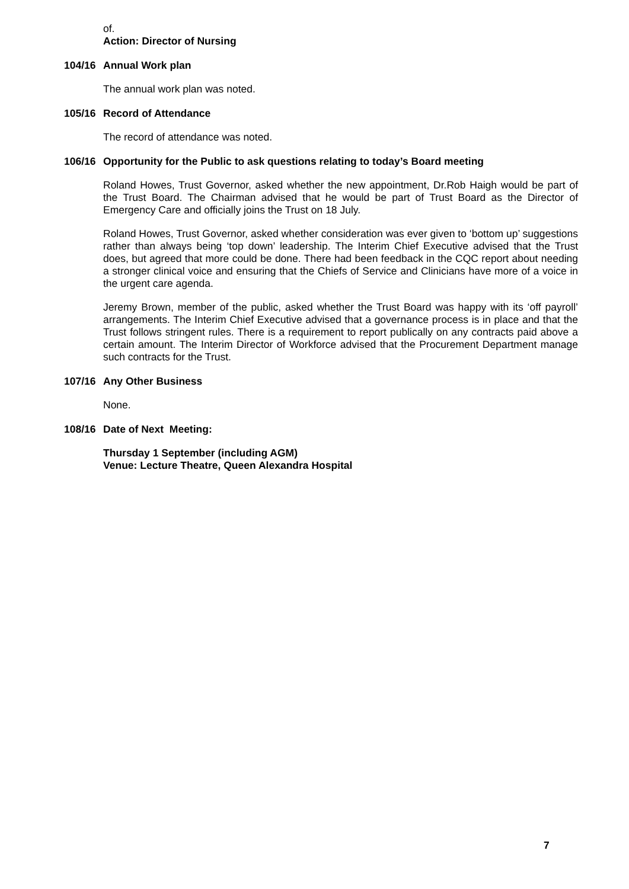of.
Action: Director of Nursing
104/16 Annual Work plan
The annual work plan was noted.
105/16 Record of Attendance
The record of attendance was noted.
106/16 Opportunity for the Public to ask questions relating to today’s Board meeting
Roland Howes, Trust Governor, asked whether the new appointment, Dr.Rob Haigh would be part of the Trust Board. The Chairman advised that he would be part of Trust Board as the Director of Emergency Care and officially joins the Trust on 18 July.
Roland Howes, Trust Governor, asked whether consideration was ever given to ‘bottom up’ suggestions rather than always being ‘top down’ leadership. The Interim Chief Executive advised that the Trust does, but agreed that more could be done. There had been feedback in the CQC report about needing a stronger clinical voice and ensuring that the Chiefs of Service and Clinicians have more of a voice in the urgent care agenda.
Jeremy Brown, member of the public, asked whether the Trust Board was happy with its ‘off payroll’ arrangements. The Interim Chief Executive advised that a governance process is in place and that the Trust follows stringent rules. There is a requirement to report publically on any contracts paid above a certain amount. The Interim Director of Workforce advised that the Procurement Department manage such contracts for the Trust.
107/16 Any Other Business
None.
108/16 Date of Next Meeting:
Thursday 1 September (including AGM)
Venue: Lecture Theatre, Queen Alexandra Hospital
7